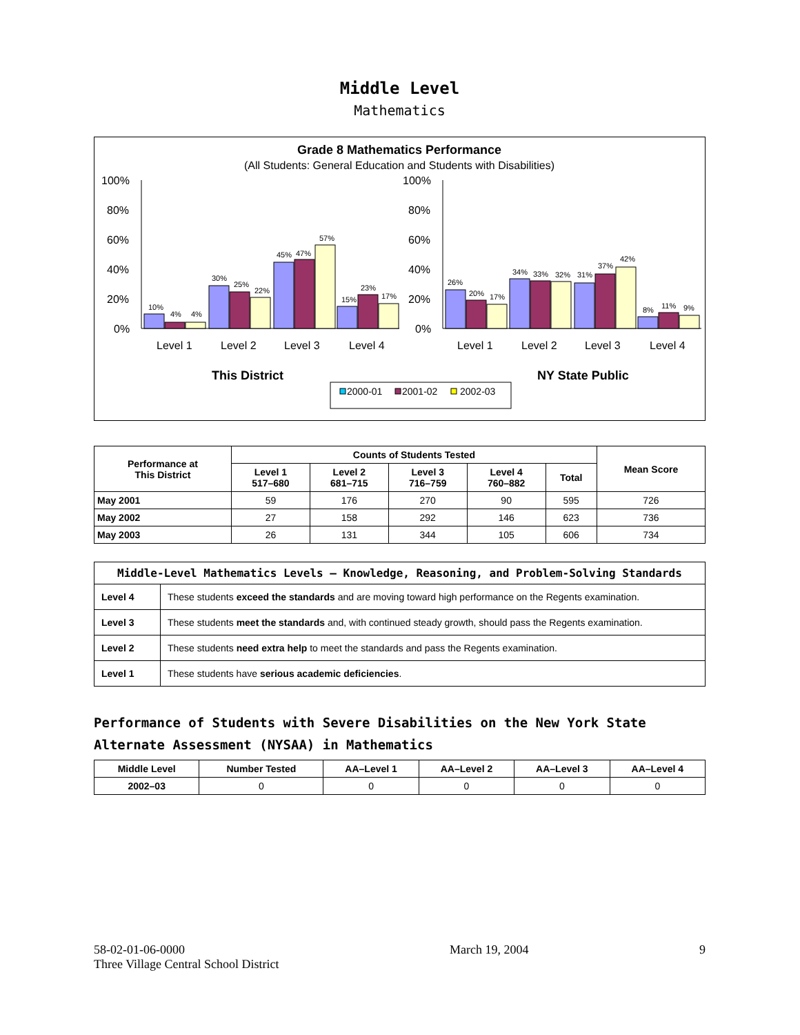Middle Level
Mathematics
Grade 8 Mathematics Performance
(All Students: General Education and Students with Disabilities)
100%
80%
60%
40%
20%
0%
100%
80%
60%
40%
20%
0%
10%
4%
4%
30%
25%
22%
45%
47%
57%
15%
23%
17%
26%
20%
17%
34%
33%
32%
31%
37%
42%
8%
11%
9%
Level 1
Level 2
Level 3
Level 4
Level 1
Level 2
Level 3
Level 4
This District
NY State Public
2000-01
2001-02
2002-03
| Performance at This District | Counts of Students Tested | | | | | Mean Score |
| --- | --- | --- | --- | --- | --- | --- |
| | Level 1 517–680 | Level 2 681–715 | Level 3 716–759 | Level 4 760–882 | Total | |
| May 2001 | 59 | 176 | 270 | 90 | 595 | 726 |
| May 2002 | 27 | 158 | 292 | 146 | 623 | 736 |
| May 2003 | 26 | 131 | 344 | 105 | 606 | 734 |
| Middle-Level Mathematics Levels — Knowledge, Reasoning, and Problem-Solving Standards | |
| --- | --- |
| Level 4 | These students exceed the standards and are moving toward high performance on the Regents examination. |
| Level 3 | These students meet the standards and, with continued steady growth, should pass the Regents examination. |
| Level 2 | These students need extra help to meet the standards and pass the Regents examination. |
| Level 1 | These students have serious academic deficiencies . |
Performance of Students with Severe Disabilities on the New York State Alternate Assessment (NYSAA) in Mathematics
| Middle Level | Number Tested | AA–Level 1 | AA–Level 2 | AA–Level 3 | AA–Level 4 |
| --- | --- | --- | --- | --- | --- |
| 2002–03 | 0 | 0 | 0 | 0 | 0 |
58-02-01-06-0000
Three Village Central School District
March 19, 2004 9